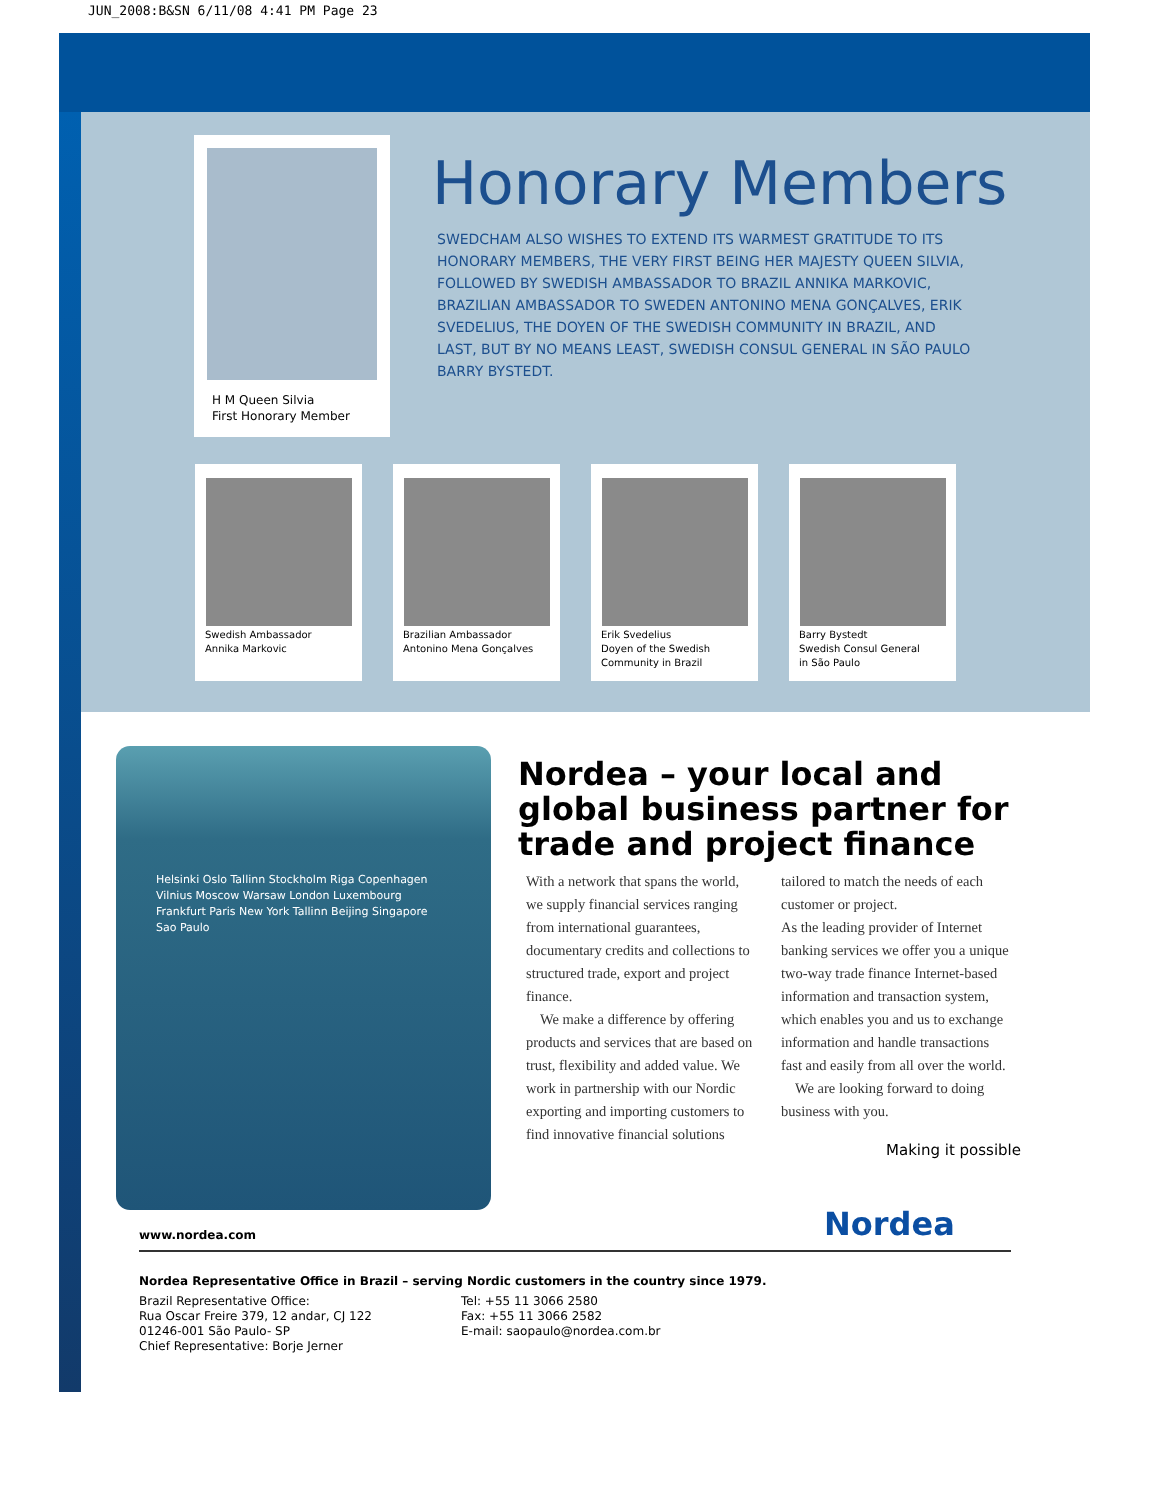JUN_2008:B&SN 6/11/08 4:41 PM Page 23
H M Queen Silvia
First Honorary Member
Honorary Members
SWEDCHAM ALSO WISHES TO EXTEND ITS WARMEST GRATITUDE TO ITS HONORARY MEMBERS, THE VERY FIRST BEING HER MAJESTY QUEEN SILVIA, FOLLOWED BY SWEDISH AMBASSADOR TO BRAZIL ANNIKA MARKOVIC, BRAZILIAN AMBASSADOR TO SWEDEN ANTONINO MENA GONÇALVES, ERIK SVEDELIUS, THE DOYEN OF THE SWEDISH COMMUNITY IN BRAZIL, AND LAST, BUT BY NO MEANS LEAST, SWEDISH CONSUL GENERAL IN SÃO PAULO BARRY BYSTEDT.
Swedish Ambassador
Annika Markovic
Brazilian Ambassador
Antonino Mena Gonçalves
Erik Svedelius
Doyen of the Swedish
Community in Brazil
Barry Bystedt
Swedish Consul General
in São Paulo
Helsinki Oslo Tallinn Stockholm Riga Copenhagen Vilnius Moscow Warsaw London Luxembourg Frankfurt Paris New York Tallinn Beijing Singapore Sao Paulo
Nordea – your local and global business partner for trade and project finance
With a network that spans the world, we supply financial services ranging from international guarantees, documentary credits and collections to structured trade, export and project finance.
We make a difference by offering products and services that are based on trust, flexibility and added value. We work in partnership with our Nordic exporting and importing customers to find innovative financial solutions tailored to match the needs of each customer or project.
As the leading provider of Internet banking services we offer you a unique two-way trade finance Internet-based information and transaction system, which enables you and us to exchange information and handle transactions fast and easily from all over the world.
We are looking forward to doing business with you.
Making it possible
Nordea
www.nordea.com
Nordea Representative Office in Brazil – serving Nordic customers in the country since 1979.
Brazil Representative Office:
Rua Oscar Freire 379, 12 andar, CJ 122
01246-001 São Paulo- SP
Chief Representative: Borje Jerner
Tel: +55 11 3066 2580
Fax: +55 11 3066 2582
E-mail: saopaulo@nordea.com.br